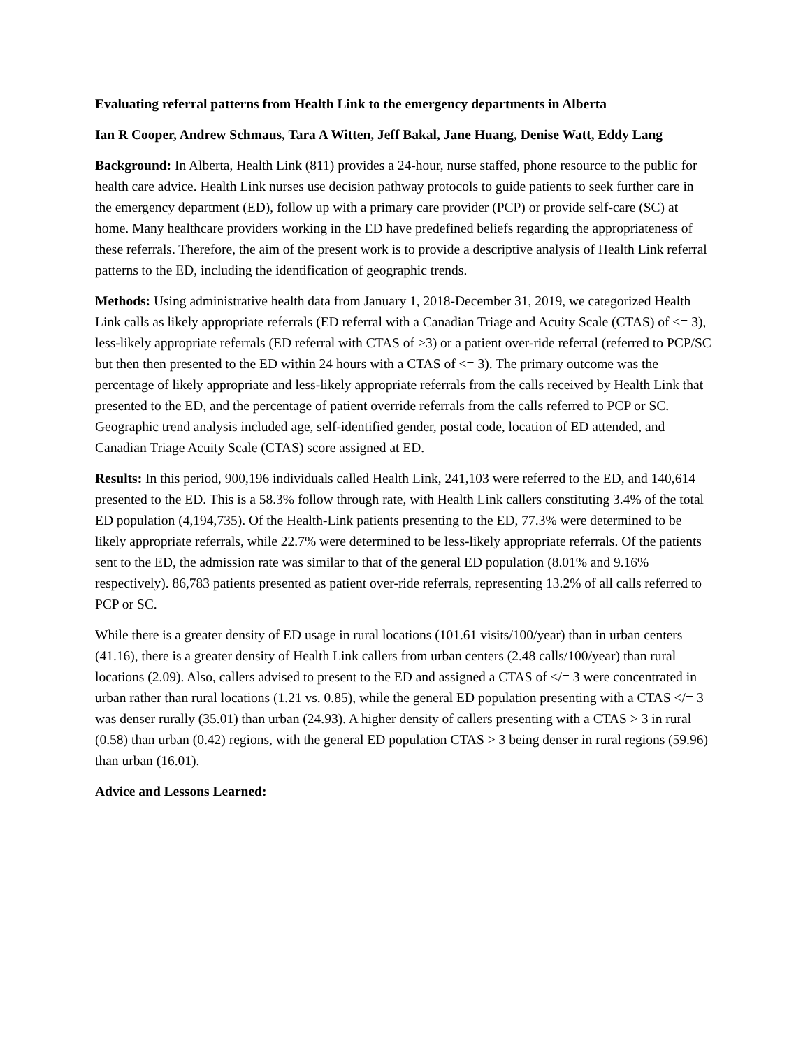Evaluating referral patterns from Health Link to the emergency departments in Alberta
Ian R Cooper, Andrew Schmaus, Tara A Witten, Jeff Bakal, Jane Huang, Denise Watt, Eddy Lang
Background: In Alberta, Health Link (811) provides a 24-hour, nurse staffed, phone resource to the public for health care advice. Health Link nurses use decision pathway protocols to guide patients to seek further care in the emergency department (ED), follow up with a primary care provider (PCP) or provide self-care (SC) at home. Many healthcare providers working in the ED have predefined beliefs regarding the appropriateness of these referrals. Therefore, the aim of the present work is to provide a descriptive analysis of Health Link referral patterns to the ED, including the identification of geographic trends.
Methods: Using administrative health data from January 1, 2018-December 31, 2019, we categorized Health Link calls as likely appropriate referrals (ED referral with a Canadian Triage and Acuity Scale (CTAS) of <= 3), less-likely appropriate referrals (ED referral with CTAS of >3) or a patient over-ride referral (referred to PCP/SC but then then presented to the ED within 24 hours with a CTAS of <= 3). The primary outcome was the percentage of likely appropriate and less-likely appropriate referrals from the calls received by Health Link that presented to the ED, and the percentage of patient override referrals from the calls referred to PCP or SC. Geographic trend analysis included age, self-identified gender, postal code, location of ED attended, and Canadian Triage Acuity Scale (CTAS) score assigned at ED.
Results: In this period, 900,196 individuals called Health Link, 241,103 were referred to the ED, and 140,614 presented to the ED. This is a 58.3% follow through rate, with Health Link callers constituting 3.4% of the total ED population (4,194,735). Of the Health-Link patients presenting to the ED, 77.3% were determined to be likely appropriate referrals, while 22.7% were determined to be less-likely appropriate referrals. Of the patients sent to the ED, the admission rate was similar to that of the general ED population (8.01% and 9.16% respectively). 86,783 patients presented as patient over-ride referrals, representing 13.2% of all calls referred to PCP or SC.
While there is a greater density of ED usage in rural locations (101.61 visits/100/year) than in urban centers (41.16), there is a greater density of Health Link callers from urban centers (2.48 calls/100/year) than rural locations (2.09). Also, callers advised to present to the ED and assigned a CTAS of </= 3 were concentrated in urban rather than rural locations (1.21 vs. 0.85), while the general ED population presenting with a CTAS </= 3 was denser rurally (35.01) than urban (24.93). A higher density of callers presenting with a CTAS > 3 in rural (0.58) than urban (0.42) regions, with the general ED population CTAS > 3 being denser in rural regions (59.96) than urban (16.01).
Advice and Lessons Learned: